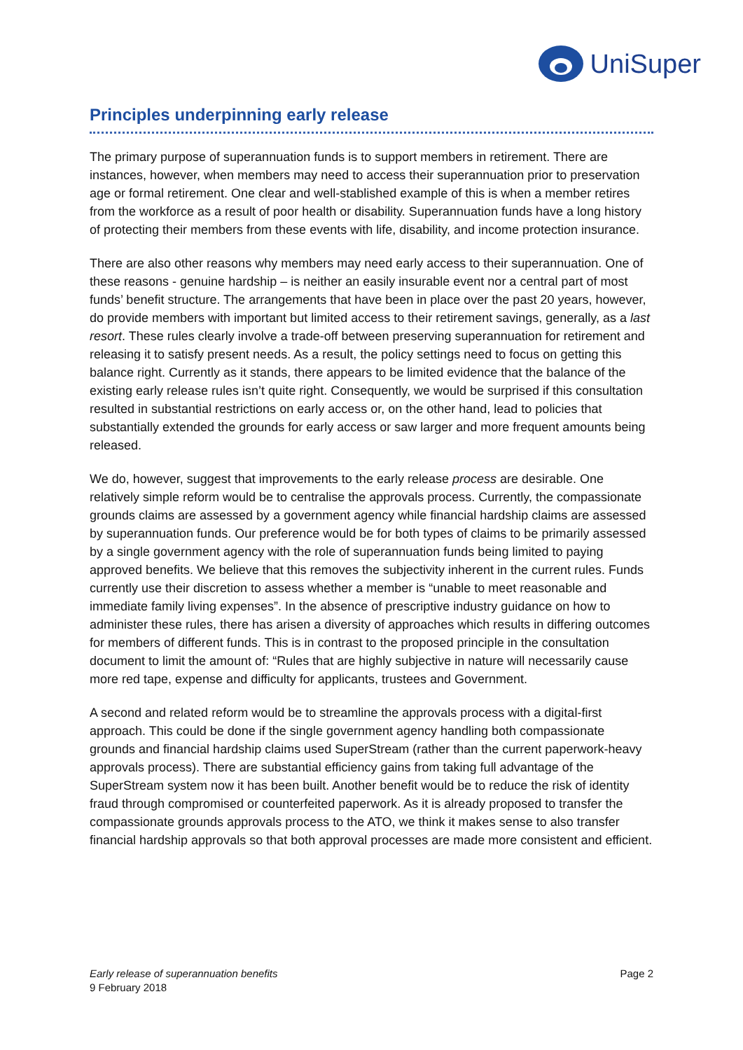UniSuper
Principles underpinning early release
The primary purpose of superannuation funds is to support members in retirement. There are instances, however, when members may need to access their superannuation prior to preservation age or formal retirement. One clear and well-stablished example of this is when a member retires from the workforce as a result of poor health or disability. Superannuation funds have a long history of protecting their members from these events with life, disability, and income protection insurance.
There are also other reasons why members may need early access to their superannuation. One of these reasons - genuine hardship – is neither an easily insurable event nor a central part of most funds’ benefit structure. The arrangements that have been in place over the past 20 years, however, do provide members with important but limited access to their retirement savings, generally, as a last resort. These rules clearly involve a trade-off between preserving superannuation for retirement and releasing it to satisfy present needs. As a result, the policy settings need to focus on getting this balance right. Currently as it stands, there appears to be limited evidence that the balance of the existing early release rules isn’t quite right. Consequently, we would be surprised if this consultation resulted in substantial restrictions on early access or, on the other hand, lead to policies that substantially extended the grounds for early access or saw larger and more frequent amounts being released.
We do, however, suggest that improvements to the early release process are desirable. One relatively simple reform would be to centralise the approvals process. Currently, the compassionate grounds claims are assessed by a government agency while financial hardship claims are assessed by superannuation funds. Our preference would be for both types of claims to be primarily assessed by a single government agency with the role of superannuation funds being limited to paying approved benefits. We believe that this removes the subjectivity inherent in the current rules. Funds currently use their discretion to assess whether a member is “unable to meet reasonable and immediate family living expenses”. In the absence of prescriptive industry guidance on how to administer these rules, there has arisen a diversity of approaches which results in differing outcomes for members of different funds. This is in contrast to the proposed principle in the consultation document to limit the amount of: “Rules that are highly subjective in nature will necessarily cause more red tape, expense and difficulty for applicants, trustees and Government.
A second and related reform would be to streamline the approvals process with a digital-first approach. This could be done if the single government agency handling both compassionate grounds and financial hardship claims used SuperStream (rather than the current paperwork-heavy approvals process). There are substantial efficiency gains from taking full advantage of the SuperStream system now it has been built. Another benefit would be to reduce the risk of identity fraud through compromised or counterfeited paperwork. As it is already proposed to transfer the compassionate grounds approvals process to the ATO, we think it makes sense to also transfer financial hardship approvals so that both approval processes are made more consistent and efficient.
Early release of superannuation benefits
9 February 2018
Page 2